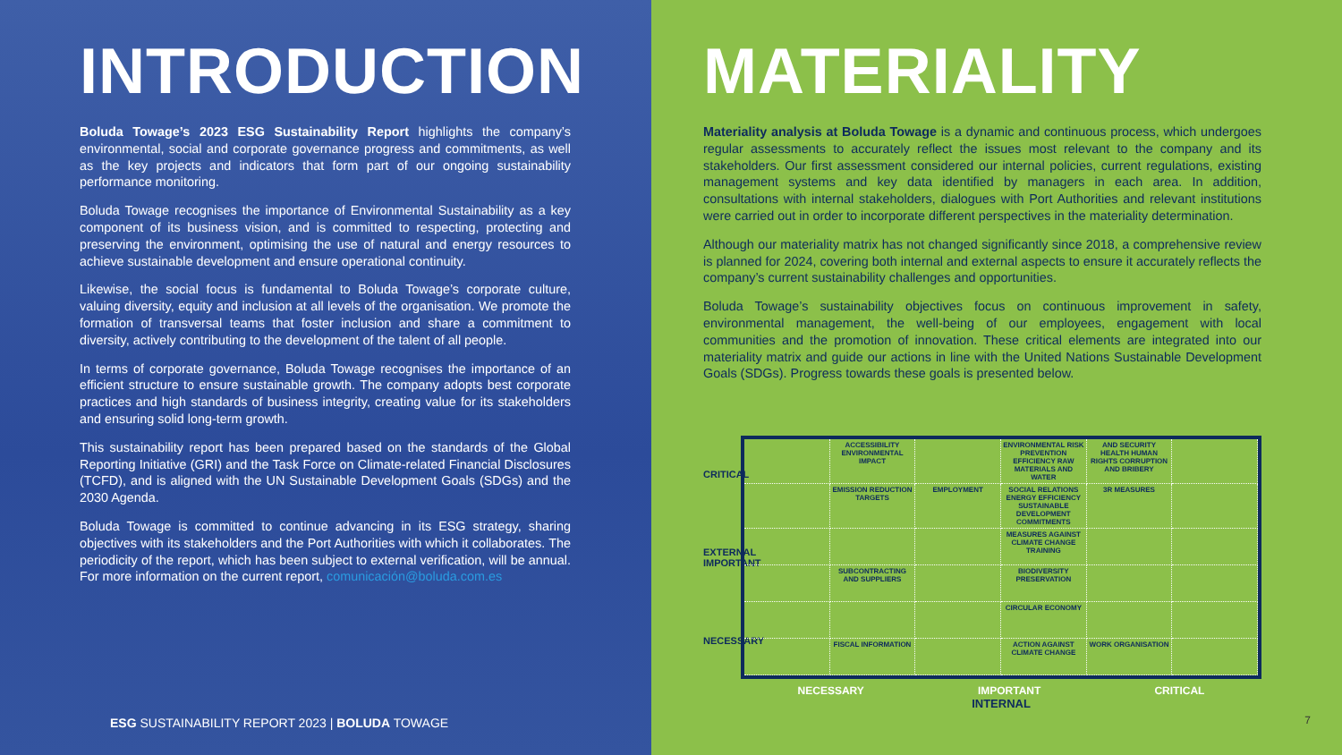INTRODUCTION
Boluda Towage’s 2023 ESG Sustainability Report highlights the company’s environmental, social and corporate governance progress and commitments, as well as the key projects and indicators that form part of our ongoing sustainability performance monitoring.
Boluda Towage recognises the importance of Environmental Sustainability as a key component of its business vision, and is committed to respecting, protecting and preserving the environment, optimising the use of natural and energy resources to achieve sustainable development and ensure operational continuity.
Likewise, the social focus is fundamental to Boluda Towage’s corporate culture, valuing diversity, equity and inclusion at all levels of the organisation. We promote the formation of transversal teams that foster inclusion and share a commitment to diversity, actively contributing to the development of the talent of all people.
In terms of corporate governance, Boluda Towage recognises the importance of an efficient structure to ensure sustainable growth. The company adopts best corporate practices and high standards of business integrity, creating value for its stakeholders and ensuring solid long-term growth.
This sustainability report has been prepared based on the standards of the Global Reporting Initiative (GRI) and the Task Force on Climate-related Financial Disclosures (TCFD), and is aligned with the UN Sustainable Development Goals (SDGs) and the 2030 Agenda.
Boluda Towage is committed to continue advancing in its ESG strategy, sharing objectives with its stakeholders and the Port Authorities with which it collaborates. The periodicity of the report, which has been subject to external verification, will be annual. For more information on the current report, comunicación@boluda.com.es
ESG SUSTAINABILITY REPORT 2023 | BOLUDA TOWAGE
MATERIALITY
Materiality analysis at Boluda Towage is a dynamic and continuous process, which undergoes regular assessments to accurately reflect the issues most relevant to the company and its stakeholders. Our first assessment considered our internal policies, current regulations, existing management systems and key data identified by managers in each area. In addition, consultations with internal stakeholders, dialogues with Port Authorities and relevant institutions were carried out in order to incorporate different perspectives in the materiality determination.
Although our materiality matrix has not changed significantly since 2018, a comprehensive review is planned for 2024, covering both internal and external aspects to ensure it accurately reflects the company’s current sustainability challenges and opportunities.
Boluda Towage’s sustainability objectives focus on continuous improvement in safety, environmental management, the well-being of our employees, engagement with local communities and the promotion of innovation. These critical elements are integrated into our materiality matrix and guide our actions in line with the United Nations Sustainable Development Goals (SDGs). Progress towards these goals is presented below.
CRITICAL
EXTERNAL IMPORTANT
NECESSARY
ACCESSIBILITY ENVIRONMENTAL IMPACT
ENVIRONMENTAL RISK PREVENTION EFFICIENCY RAW MATERIALS AND WATER
AND SECURITY HEALTH HUMAN RIGHTS CORRUPTION AND BRIBERY
EMISSION REDUCTION TARGETS
EMPLOYMENT
SOCIAL RELATIONS ENERGY EFFICIENCY SUSTAINABLE DEVELOPMENT COMMITMENTS
3R MEASURES
MEASURES AGAINST CLIMATE CHANGE TRAINING
SUBCONTRACTING AND SUPPLIERS
BIODIVERSITY PRESERVATION
CIRCULAR ECONOMY
FISCAL INFORMATION
ACTION AGAINST CLIMATE CHANGE
WORK ORGANISATION
NECESSARY IMPORTANT CRITICAL
INTERNAL
7